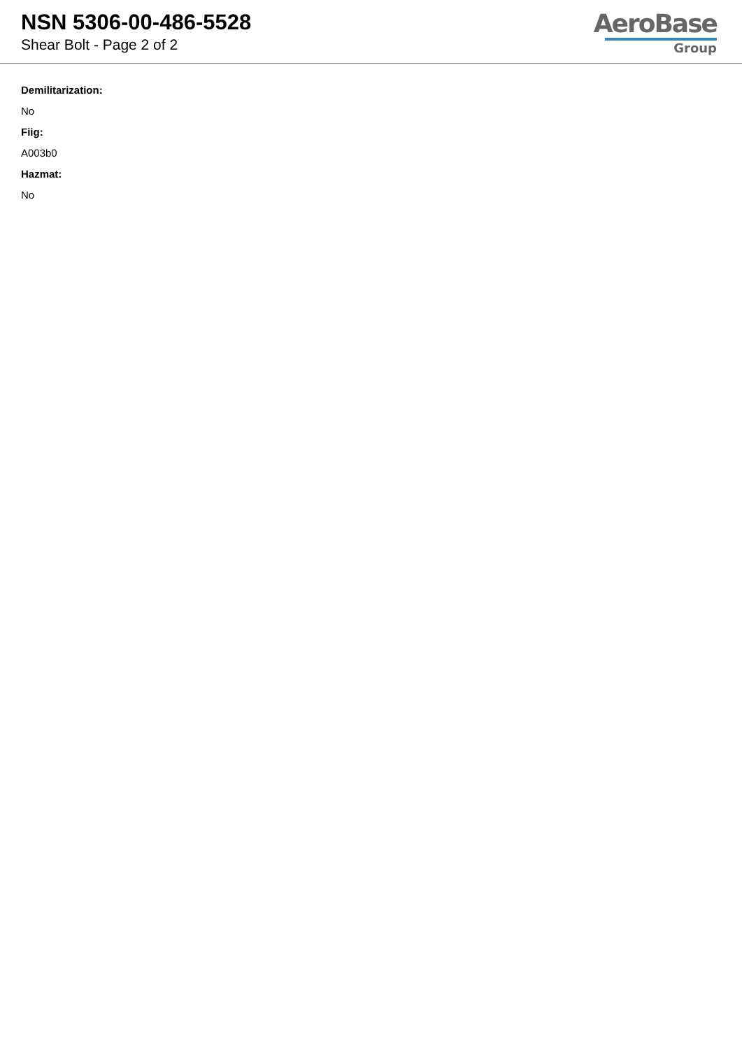NSN 5306-00-486-5528
Shear Bolt - Page 2 of 2
AeroBase
Group
Demilitarization:
No
Fiig:
A003b0
Hazmat:
No